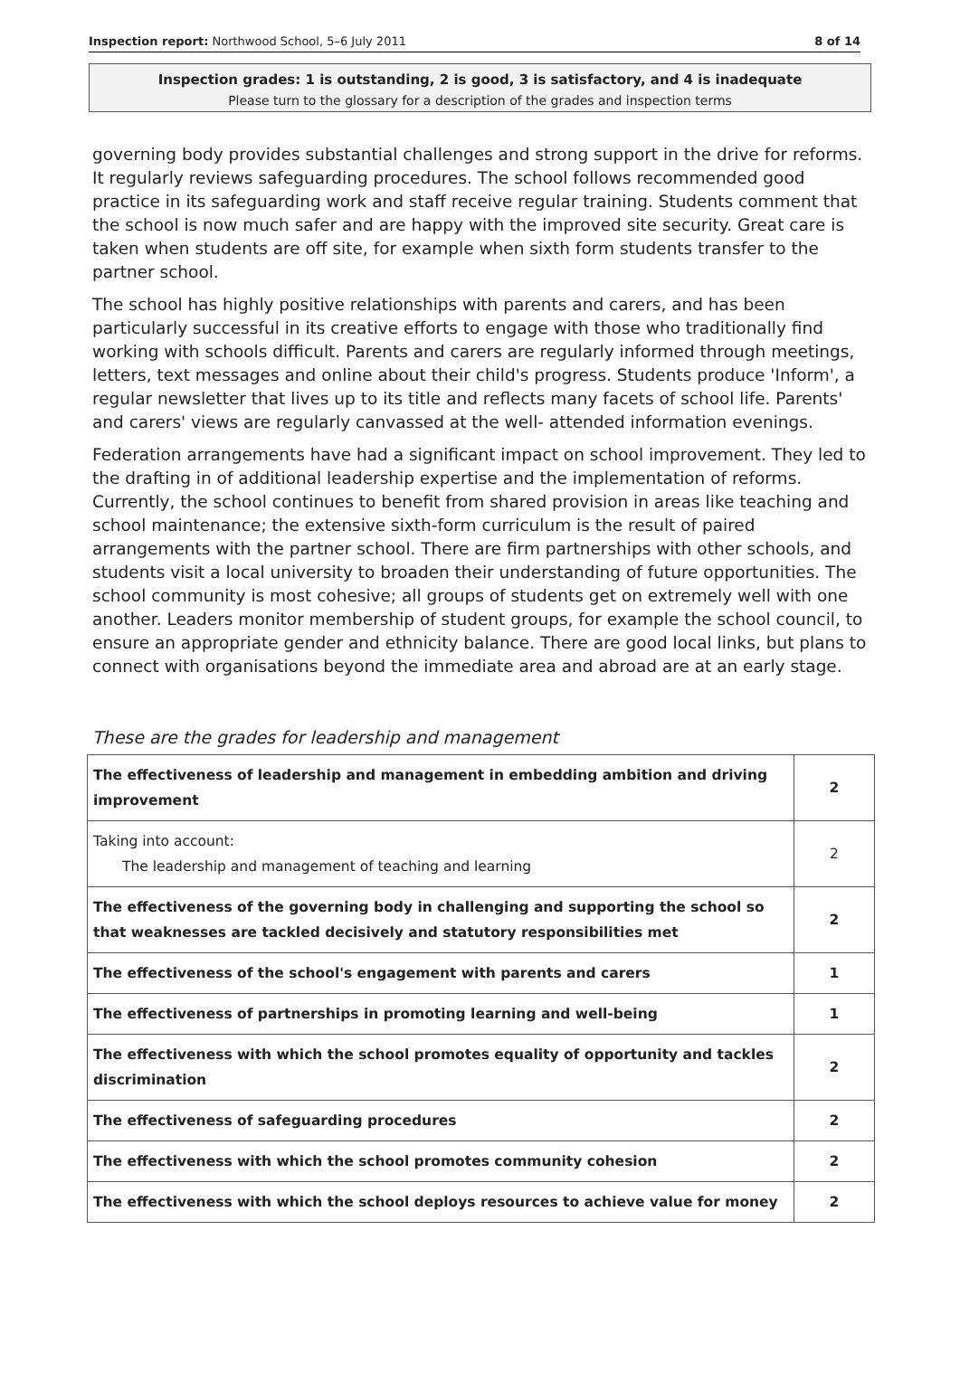Inspection report: Northwood School, 5–6 July 2011 8 of 14
Inspection grades: 1 is outstanding, 2 is good, 3 is satisfactory, and 4 is inadequate
Please turn to the glossary for a description of the grades and inspection terms
governing body provides substantial challenges and strong support in the drive for reforms. It regularly reviews safeguarding procedures. The school follows recommended good practice in its safeguarding work and staff receive regular training. Students comment that the school is now much safer and are happy with the improved site security. Great care is taken when students are off site, for example when sixth form students transfer to the partner school.
The school has highly positive relationships with parents and carers, and has been particularly successful in its creative efforts to engage with those who traditionally find working with schools difficult. Parents and carers are regularly informed through meetings, letters, text messages and online about their child's progress. Students produce 'Inform', a regular newsletter that lives up to its title and reflects many facets of school life. Parents' and carers' views are regularly canvassed at the well- attended information evenings.
Federation arrangements have had a significant impact on school improvement. They led to the drafting in of additional leadership expertise and the implementation of reforms. Currently, the school continues to benefit from shared provision in areas like teaching and school maintenance; the extensive sixth-form curriculum is the result of paired arrangements with the partner school. There are firm partnerships with other schools, and students visit a local university to broaden their understanding of future opportunities. The school community is most cohesive; all groups of students get on extremely well with one another. Leaders monitor membership of student groups, for example the school council, to ensure an appropriate gender and ethnicity balance. There are good local links, but plans to connect with organisations beyond the immediate area and abroad are at an early stage.
These are the grades for leadership and management
| The effectiveness of leadership and management in embedding ambition and driving improvement | 2 |
| Taking into account: The leadership and management of teaching and learning | 2 |
| The effectiveness of the governing body in challenging and supporting the school so that weaknesses are tackled decisively and statutory responsibilities met | 2 |
| The effectiveness of the school's engagement with parents and carers | 1 |
| The effectiveness of partnerships in promoting learning and well-being | 1 |
| The effectiveness with which the school promotes equality of opportunity and tackles discrimination | 2 |
| The effectiveness of safeguarding procedures | 2 |
| The effectiveness with which the school promotes community cohesion | 2 |
| The effectiveness with which the school deploys resources to achieve value for money | 2 |